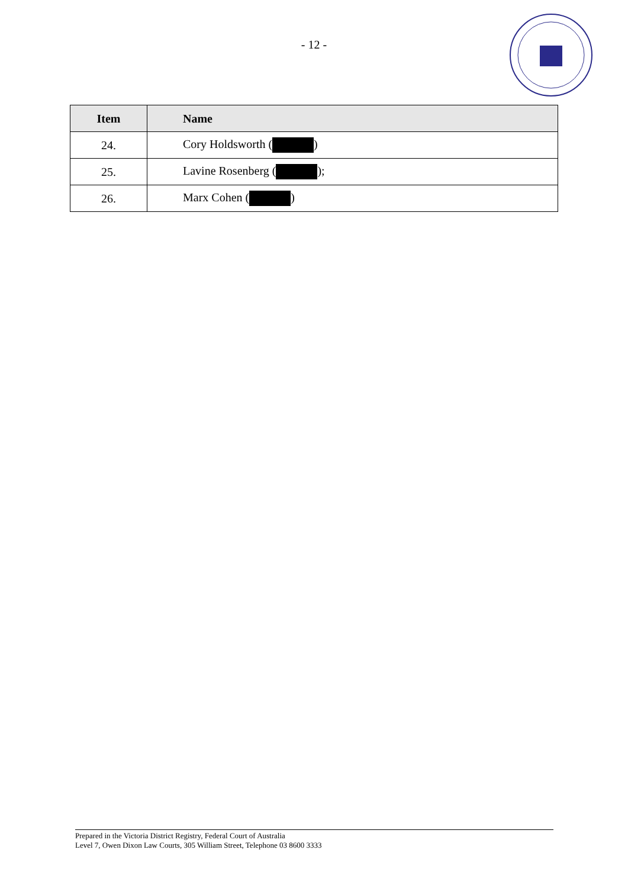- 12 -
| Item | Name |
| --- | --- |
| 24. | Cory Holdsworth ( ) |
| 25. | Lavine Rosenberg ( ); |
| 26. | Marx Cohen ( ) |
Prepared in the Victoria District Registry, Federal Court of Australia
Level 7, Owen Dixon Law Courts, 305 William Street, Telephone 03 8600 3333